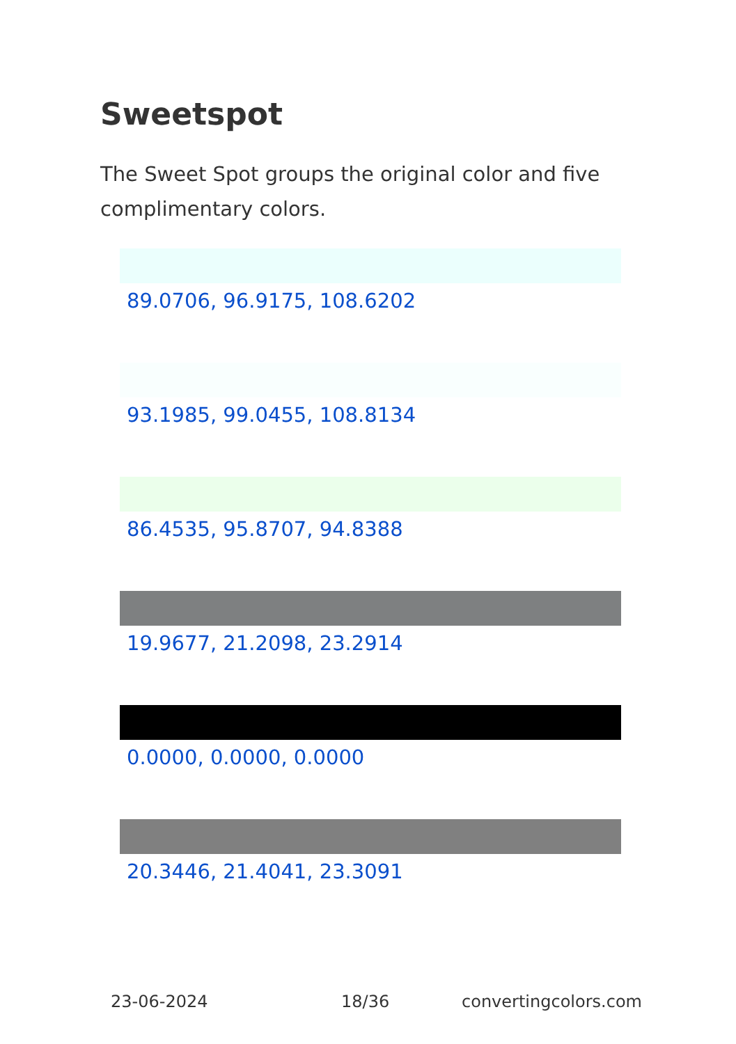Sweetspot
The Sweet Spot groups the original color and five complimentary colors.
89.0706, 96.9175, 108.6202
93.1985, 99.0455, 108.8134
86.4535, 95.8707, 94.8388
19.9677, 21.2098, 23.2914
0.0000, 0.0000, 0.0000
20.3446, 21.4041, 23.3091
23-06-2024 18/36 convertingcolors.com